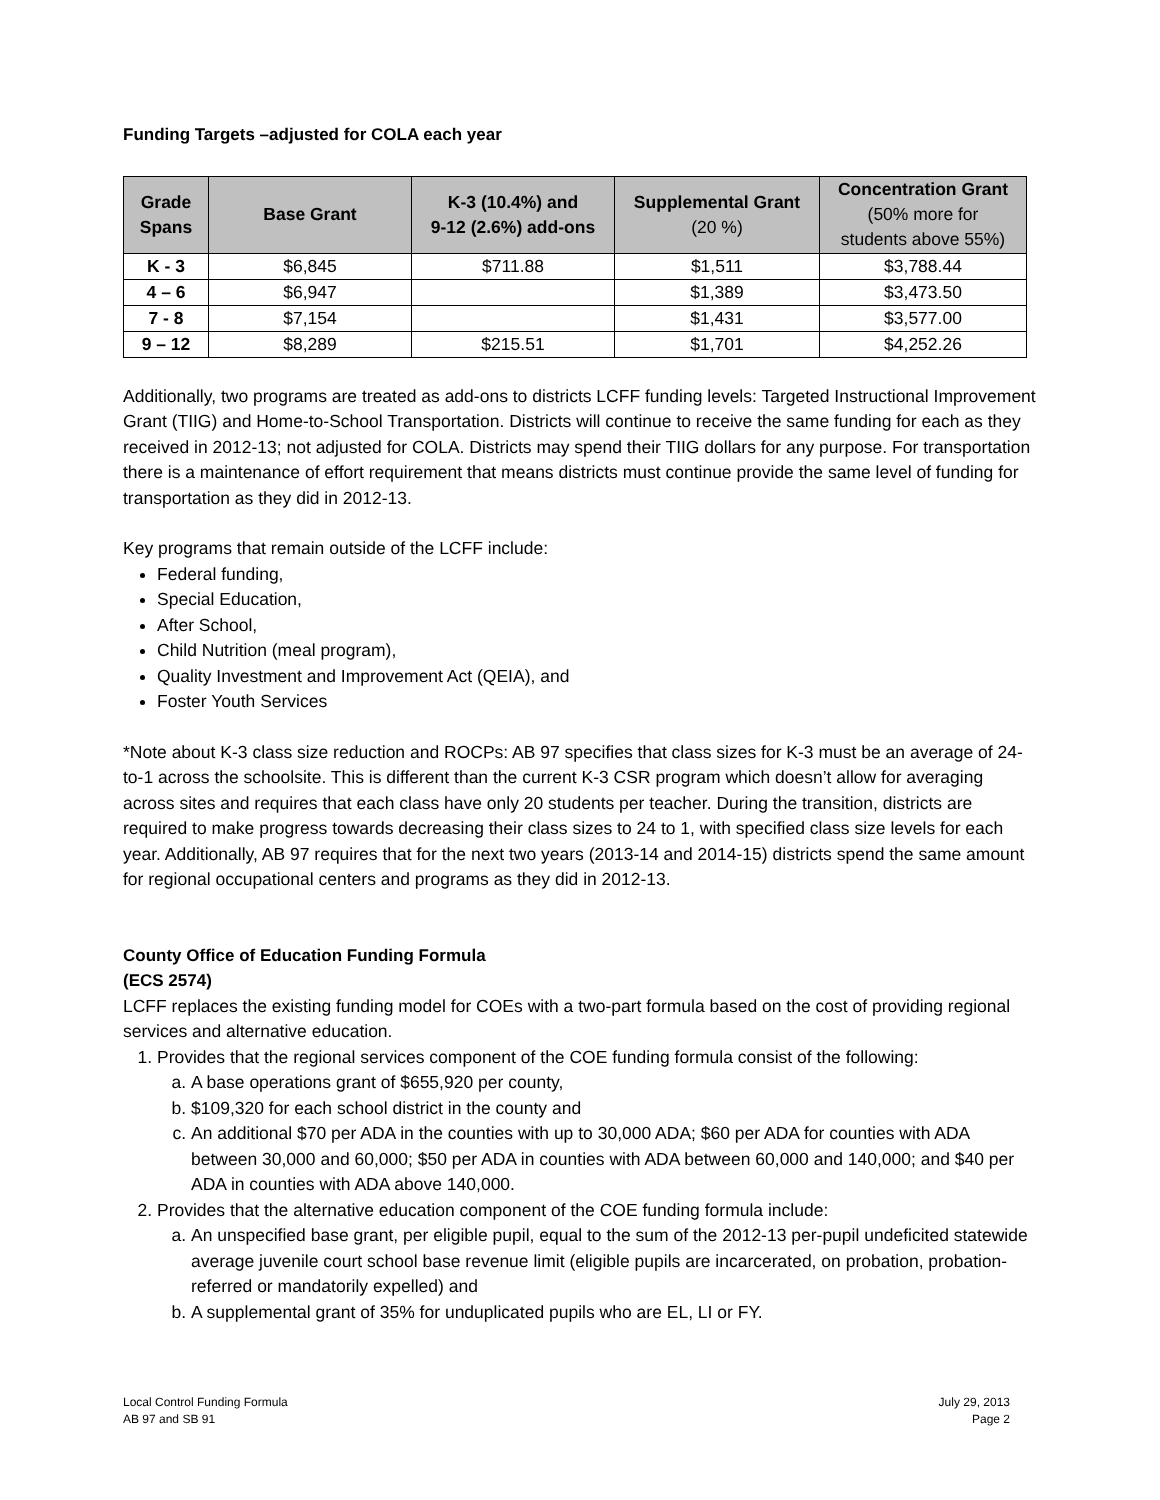Funding Targets –adjusted for COLA each year
| Grade Spans | Base Grant | K-3 (10.4%) and 9-12 (2.6%) add-ons | Supplemental Grant (20 %) | Concentration Grant (50% more for students above 55%) |
| --- | --- | --- | --- | --- |
| K - 3 | $6,845 | $711.88 | $1,511 | $3,788.44 |
| 4 – 6 | $6,947 | | $1,389 | $3,473.50 |
| 7 - 8 | $7,154 | | $1,431 | $3,577.00 |
| 9 – 12 | $8,289 | $215.51 | $1,701 | $4,252.26 |
Additionally, two programs are treated as add-ons to districts LCFF funding levels: Targeted Instructional Improvement Grant (TIIG) and Home-to-School Transportation. Districts will continue to receive the same funding for each as they received in 2012-13; not adjusted for COLA. Districts may spend their TIIG dollars for any purpose. For transportation there is a maintenance of effort requirement that means districts must continue provide the same level of funding for transportation as they did in 2012-13.
Key programs that remain outside of the LCFF include:
Federal funding,
Special Education,
After School,
Child Nutrition (meal program),
Quality Investment and Improvement Act (QEIA), and
Foster Youth Services
*Note about K-3 class size reduction and ROCPs: AB 97 specifies that class sizes for K-3 must be an average of 24-to-1 across the schoolsite. This is different than the current K-3 CSR program which doesn’t allow for averaging across sites and requires that each class have only 20 students per teacher. During the transition, districts are required to make progress towards decreasing their class sizes to 24 to 1, with specified class size levels for each year. Additionally, AB 97 requires that for the next two years (2013-14 and 2014-15) districts spend the same amount for regional occupational centers and programs as they did in 2012-13.
County Office of Education Funding Formula
(ECS 2574)
LCFF replaces the existing funding model for COEs with a two-part formula based on the cost of providing regional services and alternative education.
1. Provides that the regional services component of the COE funding formula consist of the following:
a. A base operations grant of $655,920 per county,
b. $109,320 for each school district in the county and
c. An additional $70 per ADA in the counties with up to 30,000 ADA; $60 per ADA for counties with ADA between 30,000 and 60,000; $50 per ADA in counties with ADA between 60,000 and 140,000; and $40 per ADA in counties with ADA above 140,000.
2. Provides that the alternative education component of the COE funding formula include:
a. An unspecified base grant, per eligible pupil, equal to the sum of the 2012-13 per-pupil undeficited statewide average juvenile court school base revenue limit (eligible pupils are incarcerated, on probation, probation-referred or mandatorily expelled) and
b. A supplemental grant of 35% for unduplicated pupils who are EL, LI or FY.
Local Control Funding Formula
AB 97 and SB 91
July 29, 2013
Page 2